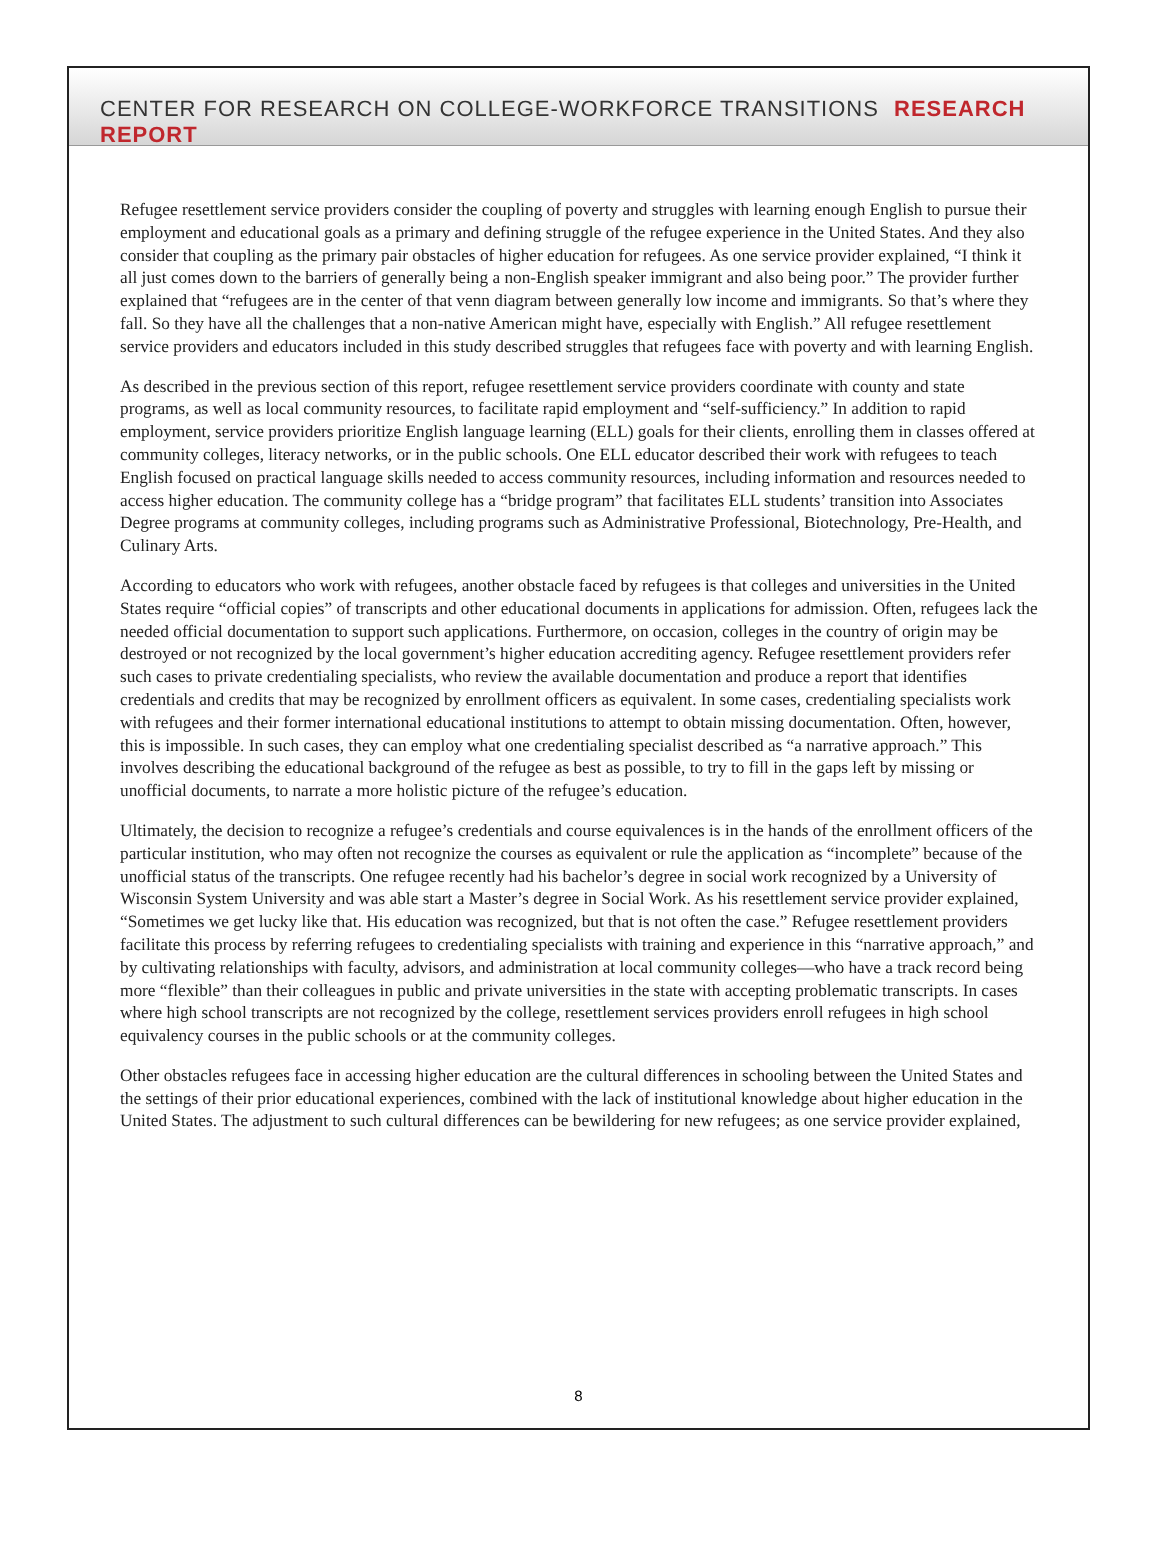CENTER FOR RESEARCH ON COLLEGE-WORKFORCE TRANSITIONS RESEARCH REPORT
Refugee resettlement service providers consider the coupling of poverty and struggles with learning enough English to pursue their employment and educational goals as a primary and defining struggle of the refugee experience in the United States. And they also consider that coupling as the primary pair obstacles of higher education for refugees. As one service provider explained, “I think it all just comes down to the barriers of generally being a non-English speaker immigrant and also being poor.” The provider further explained that “refugees are in the center of that venn diagram between generally low income and immigrants. So that’s where they fall. So they have all the challenges that a non-native American might have, especially with English.” All refugee resettlement service providers and educators included in this study described struggles that refugees face with poverty and with learning English.
As described in the previous section of this report, refugee resettlement service providers coordinate with county and state programs, as well as local community resources, to facilitate rapid employment and “self-sufficiency.” In addition to rapid employment, service providers prioritize English language learning (ELL) goals for their clients, enrolling them in classes offered at community colleges, literacy networks, or in the public schools. One ELL educator described their work with refugees to teach English focused on practical language skills needed to access community resources, including information and resources needed to access higher education. The community college has a “bridge program” that facilitates ELL students’ transition into Associates Degree programs at community colleges, including programs such as Administrative Professional, Biotechnology, Pre-Health, and Culinary Arts.
According to educators who work with refugees, another obstacle faced by refugees is that colleges and universities in the United States require “official copies” of transcripts and other educational documents in applications for admission. Often, refugees lack the needed official documentation to support such applications. Furthermore, on occasion, colleges in the country of origin may be destroyed or not recognized by the local government’s higher education accrediting agency. Refugee resettlement providers refer such cases to private credentialing specialists, who review the available documentation and produce a report that identifies credentials and credits that may be recognized by enrollment officers as equivalent. In some cases, credentialing specialists work with refugees and their former international educational institutions to attempt to obtain missing documentation. Often, however, this is impossible. In such cases, they can employ what one credentialing specialist described as “a narrative approach.” This involves describing the educational background of the refugee as best as possible, to try to fill in the gaps left by missing or unofficial documents, to narrate a more holistic picture of the refugee’s education.
Ultimately, the decision to recognize a refugee’s credentials and course equivalences is in the hands of the enrollment officers of the particular institution, who may often not recognize the courses as equivalent or rule the application as “incomplete” because of the unofficial status of the transcripts. One refugee recently had his bachelor’s degree in social work recognized by a University of Wisconsin System University and was able start a Master’s degree in Social Work. As his resettlement service provider explained, “Sometimes we get lucky like that. His education was recognized, but that is not often the case.” Refugee resettlement providers facilitate this process by referring refugees to credentialing specialists with training and experience in this “narrative approach,” and by cultivating relationships with faculty, advisors, and administration at local community colleges—who have a track record being more “flexible” than their colleagues in public and private universities in the state with accepting problematic transcripts. In cases where high school transcripts are not recognized by the college, resettlement services providers enroll refugees in high school equivalency courses in the public schools or at the community colleges.
Other obstacles refugees face in accessing higher education are the cultural differences in schooling between the United States and the settings of their prior educational experiences, combined with the lack of institutional knowledge about higher education in the United States. The adjustment to such cultural differences can be bewildering for new refugees; as one service provider explained,
8